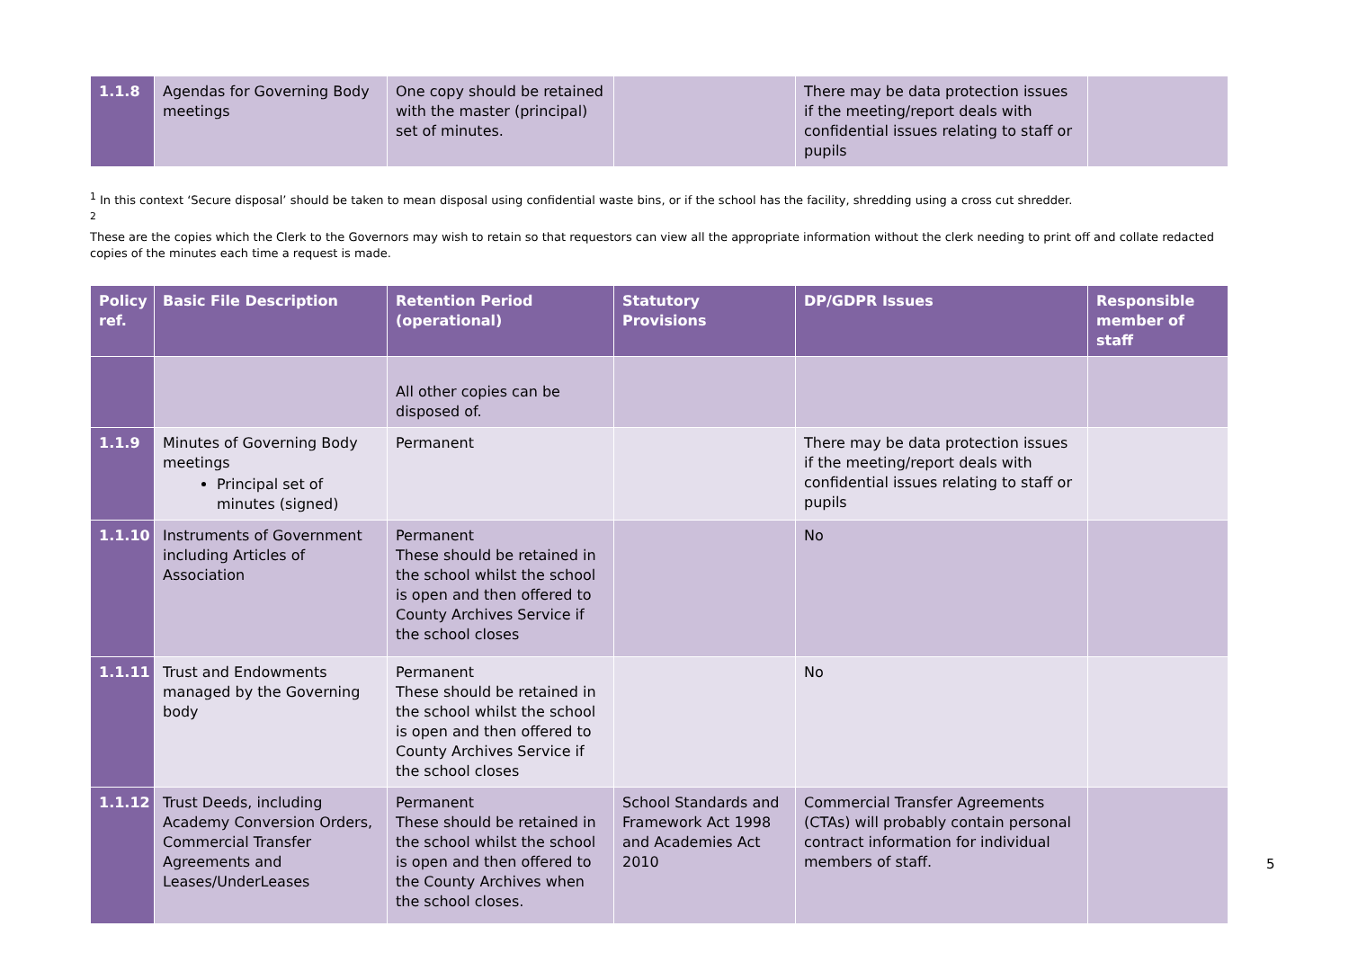| 1.1.8 | Agendas for Governing Body meetings | One copy should be retained with the master (principal) set of minutes. | | There may be data protection issues if the meeting/report deals with confidential issues relating to staff or pupils | |
<sup>1</sup> In this context ‘Secure disposal’ should be taken to mean disposal using confidential waste bins, or if the school has the facility, shredding using a cross cut shredder.
<sup>2</sup>
These are the copies which the Clerk to the Governors may wish to retain so that requestors can view all the appropriate information without the clerk needing to print off and collate redacted copies of the minutes each time a request is made.
| Policy ref. | Basic File Description | Retention Period (operational) | Statutory Provisions | DP/GDPR Issues | Responsible member of staff |
| --- | --- | --- | --- | --- | --- |
| | | All other copies can be disposed of. | | | |
| 1.1.9 | Minutes of Governing Body meetings Principal set of minutes (signed) | Permanent | | There may be data protection issues if the meeting/report deals with confidential issues relating to staff or pupils | |
| 1.1.10 | Instruments of Government including Articles of Association | Permanent These should be retained in the school whilst the school is open and then offered to County Archives Service if the school closes | | No | |
| 1.1.11 | Trust and Endowments managed by the Governing body | Permanent These should be retained in the school whilst the school is open and then offered to County Archives Service if the school closes | | No | |
| 1.1.12 | Trust Deeds, including Academy Conversion Orders, Commercial Transfer Agreements and Leases/UnderLeases | Permanent These should be retained in the school whilst the school is open and then offered to the County Archives when the school closes. | School Standards and Framework Act 1998 and Academies Act 2010 | Commercial Transfer Agreements (CTAs) will probably contain personal contract information for individual members of staff. | |
5